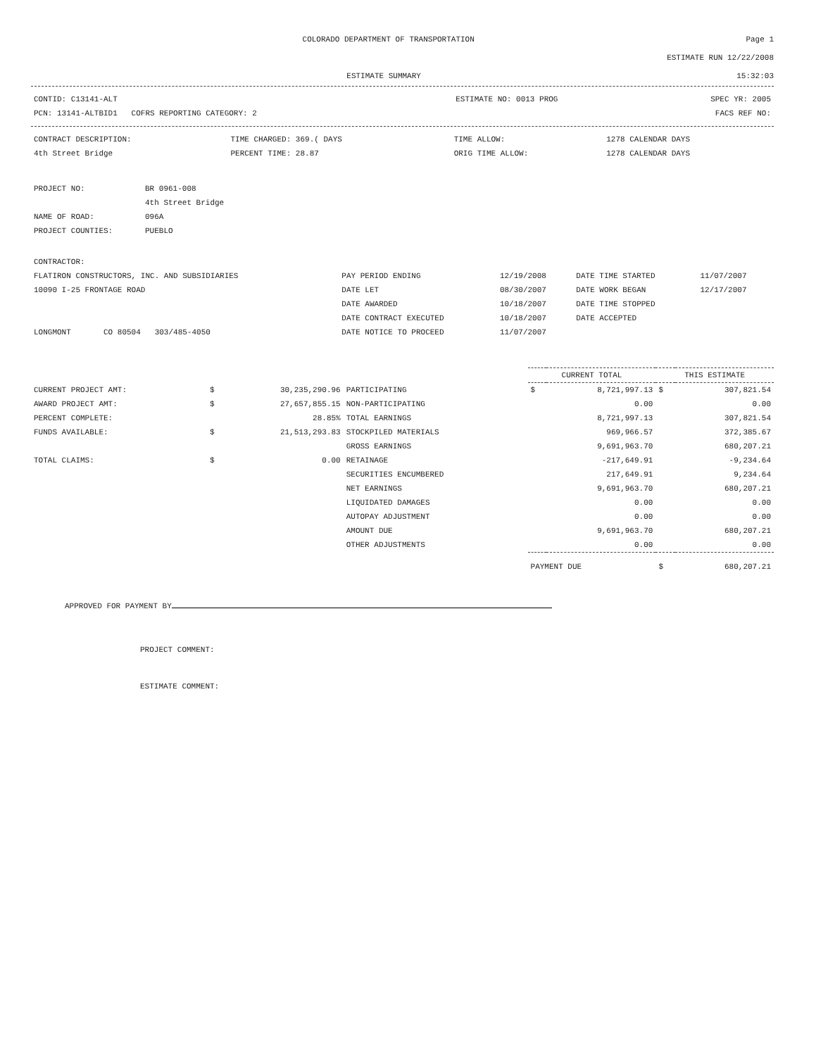COLORADO DEPARTMENT OF TRANSPORTATION Page 1
ESTIMATE RUN 12/22/2008
ESTIMATE SUMMARY 15:32:03
| CONTID: C13141-ALT | ESTIMATE NO: 0013 PROG | SPEC YR: 2005 |
| PCN: 13141-ALTBID1 COFRS REPORTING CATEGORY: 2 | | FACS REF NO: |
| CONTRACT DESCRIPTION: | TIME CHARGED: 369.( DAYS | TIME ALLOW: | 1278 CALENDAR DAYS |
| 4th Street Bridge | PERCENT TIME: 28.87 | ORIG TIME ALLOW: | 1278 CALENDAR DAYS |
| PROJECT NO: | BR 0961-008 |
| | 4th Street Bridge |
| NAME OF ROAD: | 096A |
| PROJECT COUNTIES: | PUEBLO |
| CONTRACTOR: | | | | |
| FLATIRON CONSTRUCTORS, INC. AND SUBSIDIARIES | PAY PERIOD ENDING | 12/19/2008 | DATE TIME STARTED | 11/07/2007 |
| 10090 I-25 FRONTAGE ROAD | DATE LET | 08/30/2007 | DATE WORK BEGAN | 12/17/2007 |
| | DATE AWARDED | 10/18/2007 | DATE TIME STOPPED | |
| | DATE CONTRACT EXECUTED | 10/18/2007 | DATE ACCEPTED | |
| LONGMONT CO 80504 303/485-4050 | DATE NOTICE TO PROCEED | 11/07/2007 | | |
| | | | | CURRENT TOTAL | | THIS ESTIMATE | |
| --- | --- | --- | --- | --- | --- | --- | --- |
| CURRENT PROJECT AMT: | $ | 30,235,290.96 | PARTICIPATING | $ | 8,721,997.13 | $ | 307,821.54 |
| AWARD PROJECT AMT: | $ | 27,657,855.15 | NON-PARTICIPATING | | 0.00 | | 0.00 |
| PERCENT COMPLETE: | | 28.85% | TOTAL EARNINGS | | 8,721,997.13 | | 307,821.54 |
| FUNDS AVAILABLE: | $ | 21,513,293.83 | STOCKPILED MATERIALS | | 969,966.57 | | 372,385.67 |
| | | | GROSS EARNINGS | | 9,691,963.70 | | 680,207.21 |
| TOTAL CLAIMS: | $ | 0.00 | RETAINAGE | | -217,649.91 | | -9,234.64 |
| | | | SECURITIES ENCUMBERED | | 217,649.91 | | 9,234.64 |
| | | | NET EARNINGS | | 9,691,963.70 | | 680,207.21 |
| | | | LIQUIDATED DAMAGES | | 0.00 | | 0.00 |
| | | | AUTOPAY ADJUSTMENT | | 0.00 | | 0.00 |
| | | | AMOUNT DUE | | 9,691,963.70 | | 680,207.21 |
| | | | OTHER ADJUSTMENTS | | 0.00 | | 0.00 |
| | | | | PAYMENT DUE | | $ | 680,207.21 |
APPROVED FOR PAYMENT BY
PROJECT COMMENT:
ESTIMATE COMMENT: